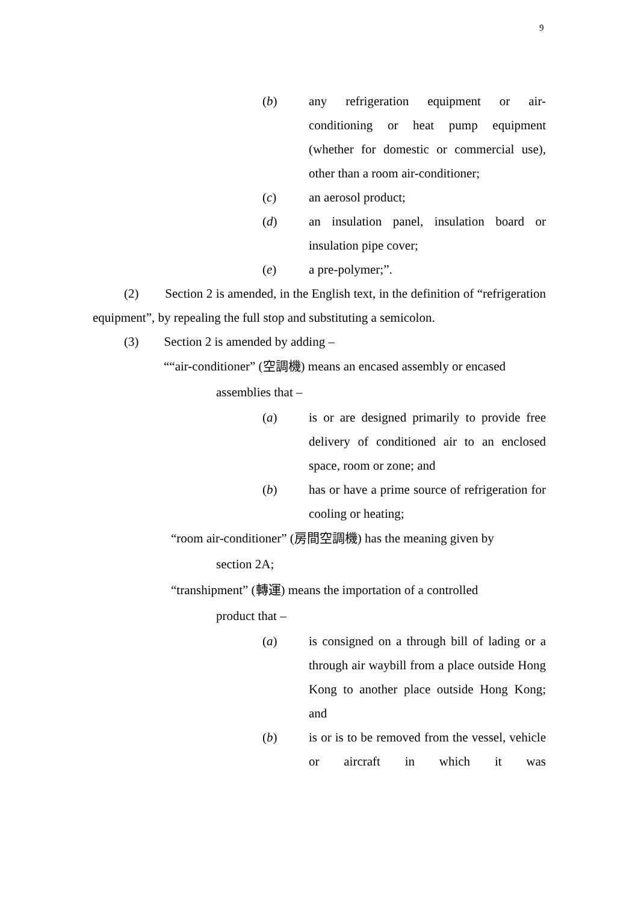9
(b) any refrigeration equipment or air-conditioning or heat pump equipment (whether for domestic or commercial use), other than a room air-conditioner;
(c) an aerosol product;
(d) an insulation panel, insulation board or insulation pipe cover;
(e) a pre-polymer;”.
(2) Section 2 is amended, in the English text, in the definition of “refrigeration equipment”, by repealing the full stop and substituting a semicolon.
(3) Section 2 is amended by adding –
““air-conditioner” (空調機) means an encased assembly or encased
assemblies that –
(a) is or are designed primarily to provide free delivery of conditioned air to an enclosed space, room or zone; and
(b) has or have a prime source of refrigeration for cooling or heating;
“room air-conditioner” (房間空調機) has the meaning given by
section 2A;
“transhipment” (轉運) means the importation of a controlled
product that –
(a) is consigned on a through bill of lading or a through air waybill from a place outside Hong Kong to another place outside Hong Kong; and
(b) is or is to be removed from the vessel, vehicle or aircraft in which it was